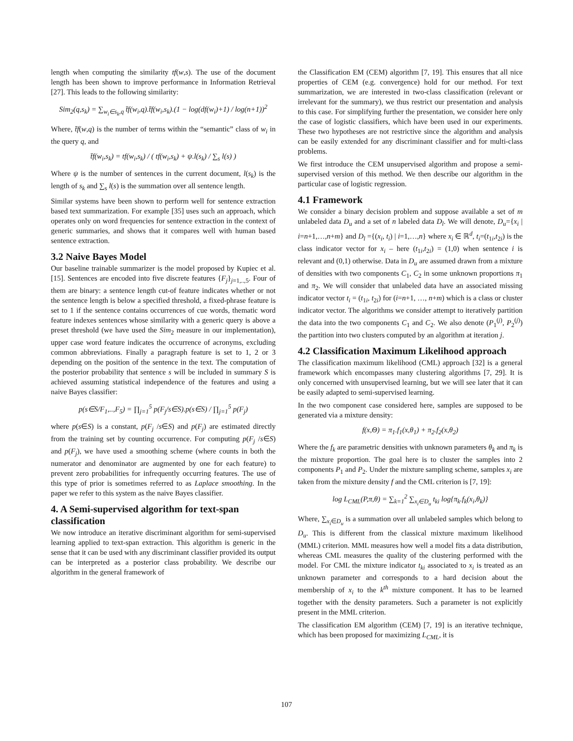length when computing the similarity tf(w,s). The use of the document length has been shown to improve performance in Information Retrieval [27]. This leads to the following similarity:
Sim<sub>2</sub>(q,s<sub>k</sub>) = ∑<sub>w<sub>i</sub>∈s<sub>k</sub>,q</sub> t̄f(w<sub>i</sub>,q).t̄f(w<sub>i</sub>,s<sub>k</sub>).(1 − log(df(w<sub>i</sub>)+1) / log(n+1))<sup>2</sup>
Where, t̄f(w,q) is the number of terms within the “semantic” class of w<sub>i</sub> in the query q, and
t̄f(w<sub>i</sub>,s<sub>k</sub>) = tf(w<sub>i</sub>,s<sub>k</sub>) / ( tf(w<sub>i</sub>,s<sub>k</sub>) + ψ.l(s<sub>k</sub>) / ∑<sub>s</sub> l(s) )
Where ψ is the number of sentences in the current document, l(s<sub>k</sub>) is the length of s<sub>k</sub> and ∑<sub>s</sub> l(s) is the summation over all sentence length.
Similar systems have been shown to perform well for sentence extraction based text summarization. For example [35] uses such an approach, which operates only on word frequencies for sentence extraction in the context of generic summaries, and shows that it compares well with human based sentence extraction.
3.2 Naive Bayes Model
Our baseline trainable summarizer is the model proposed by Kupiec et al. [15]. Sentences are encoded into five discrete features {F<sub>j</sub>}<sub>j=1,..,5</sub>. Four of them are binary: a sentence length cut-of feature indicates whether or not the sentence length is below a specified threshold, a fixed-phrase feature is set to 1 if the sentence contains occurrences of cue words, thematic word feature indexes sentences whose similarity with a generic query is above a preset threshold (we have used the Sim<sub>2</sub> measure in our implementation), upper case word feature indicates the occurrence of acronyms, excluding common abbreviations. Finally a paragraph feature is set to 1, 2 or 3 depending on the position of the sentence in the text. The computation of the posterior probability that sentence s will be included in summary S is achieved assuming statistical independence of the features and using a naive Bayes classifier:
p(s∈S/F<sub>1</sub>,..,F<sub>5</sub>) = ∏<sub>j=1</sub><sup>5</sup> p(F<sub>j</sub>/s∈S).p(s∈S) / ∏<sub>j=1</sub><sup>5</sup> p(F<sub>j</sub>)
where p(s∈S) is a constant, p(F<sub>j</sub> /s∈S) and p(F<sub>j</sub>) are estimated directly from the training set by counting occurrence. For computing p(F<sub>j</sub> /s∈S) and p(F<sub>j</sub>), we have used a smoothing scheme (where counts in both the numerator and denominator are augmented by one for each feature) to prevent zero probabilities for infrequently occurring features. The use of this type of prior is sometimes referred to as Laplace smoothing. In the paper we refer to this system as the naive Bayes classifier.
4. A Semi-supervised algorithm for text-span classification
We now introduce an iterative discriminant algorithm for semi-supervised learning applied to text-span extraction. This algorithm is generic in the sense that it can be used with any discriminant classifier provided its output can be interpreted as a posterior class probability. We describe our algorithm in the general framework of
the Classification EM (CEM) algorithm [7, 19]. This ensures that all nice properties of CEM (e.g. convergence) hold for our method. For text summarization, we are interested in two-class classification (relevant or irrelevant for the summary), we thus restrict our presentation and analysis to this case. For simplifying further the presentation, we consider here only the case of logistic classifiers, which have been used in our experiments. These two hypotheses are not restrictive since the algorithm and analysis can be easily extended for any discriminant classifier and for multi-class problems.
We first introduce the CEM unsupervised algorithm and propose a semi-supervised version of this method. We then describe our algorithm in the particular case of logistic regression.
4.1 Framework
We consider a binary decision problem and suppose available a set of m unlabeled data D<sub>u</sub> and a set of n labeled data D<sub>l</sub>. We will denote, D<sub>u</sub>={x<sub>i</sub> | i=n+1,…,n+m} and D<sub>l</sub> ={(x<sub>i</sub>, t<sub>i</sub>) | i=1,…,n} where x<sub>i</sub> ∈ ℝ<sup>d</sup>, t<sub>i</sub>=(t<sub>1i</sub>,t<sub>2i</sub>) is the class indicator vector for x<sub>i</sub> – here (t<sub>1i</sub>,t<sub>2i</sub>) = (1,0) when sentence i is relevant and (0,1) otherwise. Data in D<sub>u</sub> are assumed drawn from a mixture of densities with two components C<sub>1</sub>, C<sub>2</sub> in some unknown proportions π<sub>1</sub> and π<sub>2</sub>. We will consider that unlabeled data have an associated missing indicator vector t<sub>i</sub> = (t<sub>1i</sub>, t<sub>2i</sub>) for (i=n+1, …, n+m) which is a class or cluster indicator vector. The algorithms we consider attempt to iteratively partition the data into the two components C<sub>1</sub> and C<sub>2</sub>. We also denote (P<sub>1</sub><sup>(j)</sup>, P<sub>2</sub><sup>(j)</sup>) the partition into two clusters computed by an algorithm at iteration j.
4.2 Classification Maximum Likelihood approach
The classification maximum likelihood (CML) approach [32] is a general framework which encompasses many clustering algorithms [7, 29]. It is only concerned with unsupervised learning, but we will see later that it can be easily adapted to semi-supervised learning.
In the two component case considered here, samples are supposed to be generated via a mixture density:
f(x,Θ) = π<sub>1</sub>.f<sub>1</sub>(x,θ<sub>1</sub>) + π<sub>2</sub>.f<sub>2</sub>(x,θ<sub>2</sub>)
Where the f<sub>k</sub> are parametric densities with unknown parameters θ<sub>k</sub> and π<sub>k</sub> is the mixture proportion. The goal here is to cluster the samples into 2 components P<sub>1</sub> and P<sub>2</sub>. Under the mixture sampling scheme, samples x<sub>i</sub> are taken from the mixture density f and the CML criterion is [7, 19]:
log L<sub>CML</sub>(P,π,θ) = ∑<sub>k=1</sub><sup>2</sup> ∑<sub>x<sub>i</sub>∈D<sub>u</sub></sub> t<sub>ki</sub> log{π<sub>k</sub>.f<sub>k</sub>(x<sub>i</sub>,θ<sub>k</sub>)}
Where, ∑<sub>x<sub>i</sub>∈D<sub>u</sub></sub> is a summation over all unlabeled samples which belong to D<sub>u</sub>. This is different from the classical mixture maximum likelihood (MML) criterion. MML measures how well a model fits a data distribution, whereas CML measures the quality of the clustering performed with the model. For CML the mixture indicator t<sub>ki</sub> associated to x<sub>i</sub> is treated as an unknown parameter and corresponds to a hard decision about the membership of x<sub>i</sub> to the k<sup>th</sup> mixture component. It has to be learned together with the density parameters. Such a parameter is not explicitly present in the MML criterion.
The classification EM algorithm (CEM) [7, 19] is an iterative technique, which has been proposed for maximizing L<sub>CML</sub>, it is
107